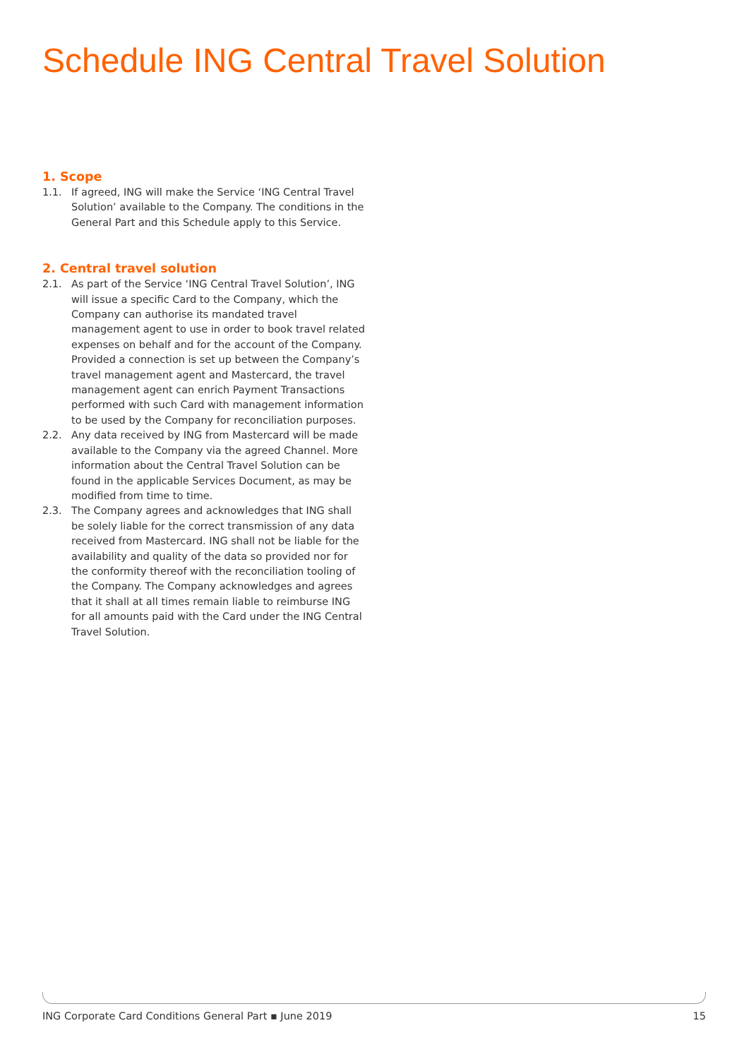Schedule ING Central Travel Solution
1. Scope
1.1. If agreed, ING will make the Service ‘ING Central Travel Solution’ available to the Company. The conditions in the General Part and this Schedule apply to this Service.
2. Central travel solution
2.1. As part of the Service ‘ING Central Travel Solution’, ING will issue a specific Card to the Company, which the Company can authorise its mandated travel management agent to use in order to book travel related expenses on behalf and for the account of the Company. Provided a connection is set up between the Company’s travel management agent and Mastercard, the travel management agent can enrich Payment Transactions performed with such Card with management information to be used by the Company for reconciliation purposes.
2.2. Any data received by ING from Mastercard will be made available to the Company via the agreed Channel. More information about the Central Travel Solution can be found in the applicable Services Document, as may be modified from time to time.
2.3. The Company agrees and acknowledges that ING shall be solely liable for the correct transmission of any data received from Mastercard. ING shall not be liable for the availability and quality of the data so provided nor for the conformity thereof with the reconciliation tooling of the Company. The Company acknowledges and agrees that it shall at all times remain liable to reimburse ING for all amounts paid with the Card under the ING Central Travel Solution.
ING Corporate Card Conditions General Part ▪ June 2019 15